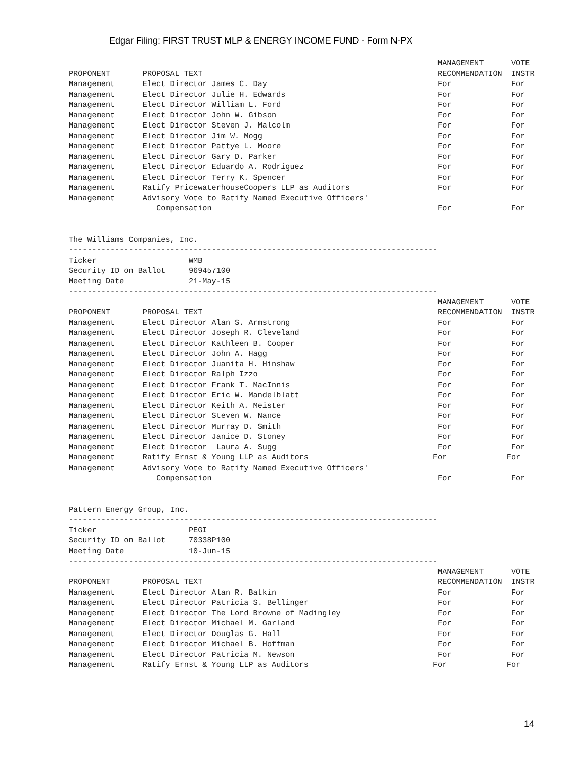Edgar Filing: FIRST TRUST MLP & ENERGY INCOME FUND - Form N-PX
                                                                                MANAGEMENT      VOTE
PROPONENT       PROPOSAL TEXT                                                   RECOMMENDATION  INSTR
Management      Elect Director James C. Day                                     For             For
Management      Elect Director Julie H. Edwards                                 For             For
Management      Elect Director William L. Ford                                  For             For
Management      Elect Director John W. Gibson                                   For             For
Management      Elect Director Steven J. Malcolm                                For             For
Management      Elect Director Jim W. Mogg                                      For             For
Management      Elect Director Pattye L. Moore                                  For             For
Management      Elect Director Gary D. Parker                                   For             For
Management      Elect Director Eduardo A. Rodriguez                             For             For
Management      Elect Director Terry K. Spencer                                 For             For
Management      Ratify PricewaterhouseCoopers LLP as Auditors                   For             For
Management      Advisory Vote to Ratify Named Executive Officers'
                   Compensation                                                 For             For


The Williams Companies, Inc.
--------------------------------------------------------------------------------
Ticker                    WMB
Security ID on Ballot     969457100
Meeting Date              21-May-15
--------------------------------------------------------------------------------
                                                                                MANAGEMENT      VOTE
PROPONENT       PROPOSAL TEXT                                                   RECOMMENDATION  INSTR
Management      Elect Director Alan S. Armstrong                                For             For
Management      Elect Director Joseph R. Cleveland                              For             For
Management      Elect Director Kathleen B. Cooper                               For             For
Management      Elect Director John A. Hagg                                     For             For
Management      Elect Director Juanita H. Hinshaw                               For             For
Management      Elect Director Ralph Izzo                                       For             For
Management      Elect Director Frank T. MacInnis                                For             For
Management      Elect Director Eric W. Mandelblatt                              For             For
Management      Elect Director Keith A. Meister                                 For             For
Management      Elect Director Steven W. Nance                                  For             For
Management      Elect Director Murray D. Smith                                  For             For
Management      Elect Director Janice D. Stoney                                 For             For
Management      Elect Director  Laura A. Sugg                                   For             For
Management      Ratify Ernst & Young LLP as Auditors                           For             For
Management      Advisory Vote to Ratify Named Executive Officers'
                   Compensation                                                 For             For


Pattern Energy Group, Inc.
--------------------------------------------------------------------------------
Ticker                    PEGI
Security ID on Ballot     70338P100
Meeting Date              10-Jun-15
--------------------------------------------------------------------------------
                                                                                MANAGEMENT      VOTE
PROPONENT       PROPOSAL TEXT                                                   RECOMMENDATION  INSTR
Management      Elect Director Alan R. Batkin                                   For             For
Management      Elect Director Patricia S. Bellinger                            For             For
Management      Elect Director The Lord Browne of Madingley                     For             For
Management      Elect Director Michael M. Garland                               For             For
Management      Elect Director Douglas G. Hall                                  For             For
Management      Elect Director Michael B. Hoffman                               For             For
Management      Elect Director Patricia M. Newson                               For             For
Management      Ratify Ernst & Young LLP as Auditors                           For             For
14